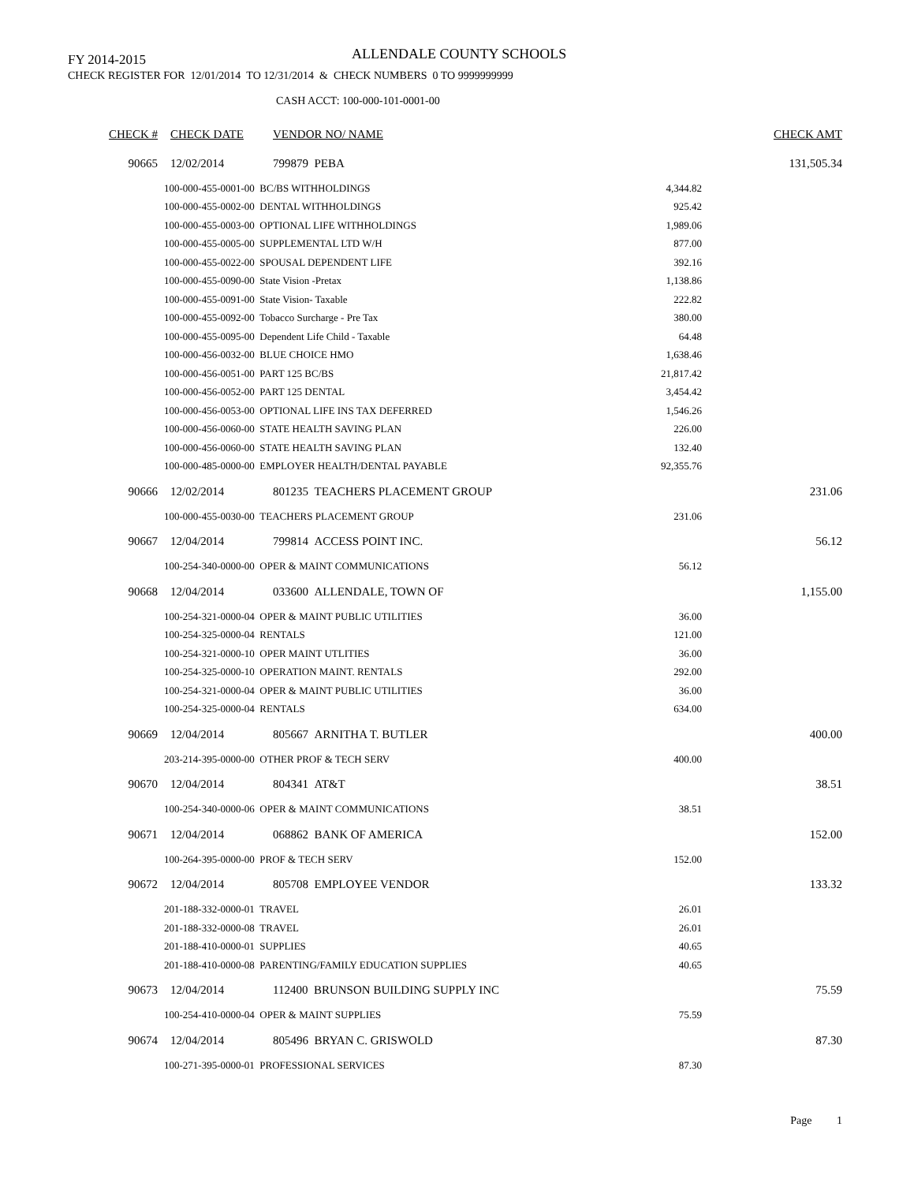FY 2014-2015
ALLENDALE COUNTY SCHOOLS
CHECK REGISTER FOR 12/01/2014 TO 12/31/2014 & CHECK NUMBERS 0 TO 9999999999
CASH ACCT: 100-000-101-0001-00
| CHECK # | CHECK DATE | VENDOR NO/ NAME | | CHECK AMT |
| --- | --- | --- | --- | --- |
| 90665 | 12/02/2014 | 799879 PEBA | | 131,505.34 |
| 100-000-455-0001-00 BC/BS WITHHOLDINGS | | | 4,344.82 | |
| 100-000-455-0002-00 DENTAL WITHHOLDINGS | | | 925.42 | |
| 100-000-455-0003-00 OPTIONAL LIFE WITHHOLDINGS | | | 1,989.06 | |
| 100-000-455-0005-00 SUPPLEMENTAL LTD W/H | | | 877.00 | |
| 100-000-455-0022-00 SPOUSAL DEPENDENT LIFE | | | 392.16 | |
| 100-000-455-0090-00 State Vision -Pretax | | | 1,138.86 | |
| 100-000-455-0091-00 State Vision- Taxable | | | 222.82 | |
| 100-000-455-0092-00 Tobacco Surcharge - Pre Tax | | | 380.00 | |
| 100-000-455-0095-00 Dependent Life Child - Taxable | | | 64.48 | |
| 100-000-456-0032-00 BLUE CHOICE HMO | | | 1,638.46 | |
| 100-000-456-0051-00 PART 125 BC/BS | | | 21,817.42 | |
| 100-000-456-0052-00 PART 125 DENTAL | | | 3,454.42 | |
| 100-000-456-0053-00 OPTIONAL LIFE INS TAX DEFERRED | | | 1,546.26 | |
| 100-000-456-0060-00 STATE HEALTH SAVING PLAN | | | 226.00 | |
| 100-000-456-0060-00 STATE HEALTH SAVING PLAN | | | 132.40 | |
| 100-000-485-0000-00 EMPLOYER HEALTH/DENTAL PAYABLE | | | 92,355.76 | |
| 90666 | 12/02/2014 | 801235 TEACHERS PLACEMENT GROUP | | 231.06 |
| 100-000-455-0030-00 TEACHERS PLACEMENT GROUP | | | 231.06 | |
| 90667 | 12/04/2014 | 799814 ACCESS POINT INC. | | 56.12 |
| 100-254-340-0000-00 OPER & MAINT COMMUNICATIONS | | | 56.12 | |
| 90668 | 12/04/2014 | 033600 ALLENDALE, TOWN OF | | 1,155.00 |
| 100-254-321-0000-04 OPER & MAINT PUBLIC UTILITIES | | | 36.00 | |
| 100-254-325-0000-04 RENTALS | | | 121.00 | |
| 100-254-321-0000-10 OPER MAINT UTLITIES | | | 36.00 | |
| 100-254-325-0000-10 OPERATION MAINT. RENTALS | | | 292.00 | |
| 100-254-321-0000-04 OPER & MAINT PUBLIC UTILITIES | | | 36.00 | |
| 100-254-325-0000-04 RENTALS | | | 634.00 | |
| 90669 | 12/04/2014 | 805667 ARNITHA T. BUTLER | | 400.00 |
| 203-214-395-0000-00 OTHER PROF & TECH SERV | | | 400.00 | |
| 90670 | 12/04/2014 | 804341 AT&T | | 38.51 |
| 100-254-340-0000-06 OPER & MAINT COMMUNICATIONS | | | 38.51 | |
| 90671 | 12/04/2014 | 068862 BANK OF AMERICA | | 152.00 |
| 100-264-395-0000-00 PROF & TECH SERV | | | 152.00 | |
| 90672 | 12/04/2014 | 805708 EMPLOYEE VENDOR | | 133.32 |
| 201-188-332-0000-01 TRAVEL | | | 26.01 | |
| 201-188-332-0000-08 TRAVEL | | | 26.01 | |
| 201-188-410-0000-01 SUPPLIES | | | 40.65 | |
| 201-188-410-0000-08 PARENTING/FAMILY EDUCATION SUPPLIES | | | 40.65 | |
| 90673 | 12/04/2014 | 112400 BRUNSON BUILDING SUPPLY INC | | 75.59 |
| 100-254-410-0000-04 OPER & MAINT SUPPLIES | | | 75.59 | |
| 90674 | 12/04/2014 | 805496 BRYAN C. GRISWOLD | | 87.30 |
| 100-271-395-0000-01 PROFESSIONAL SERVICES | | | 87.30 | |
Page 1